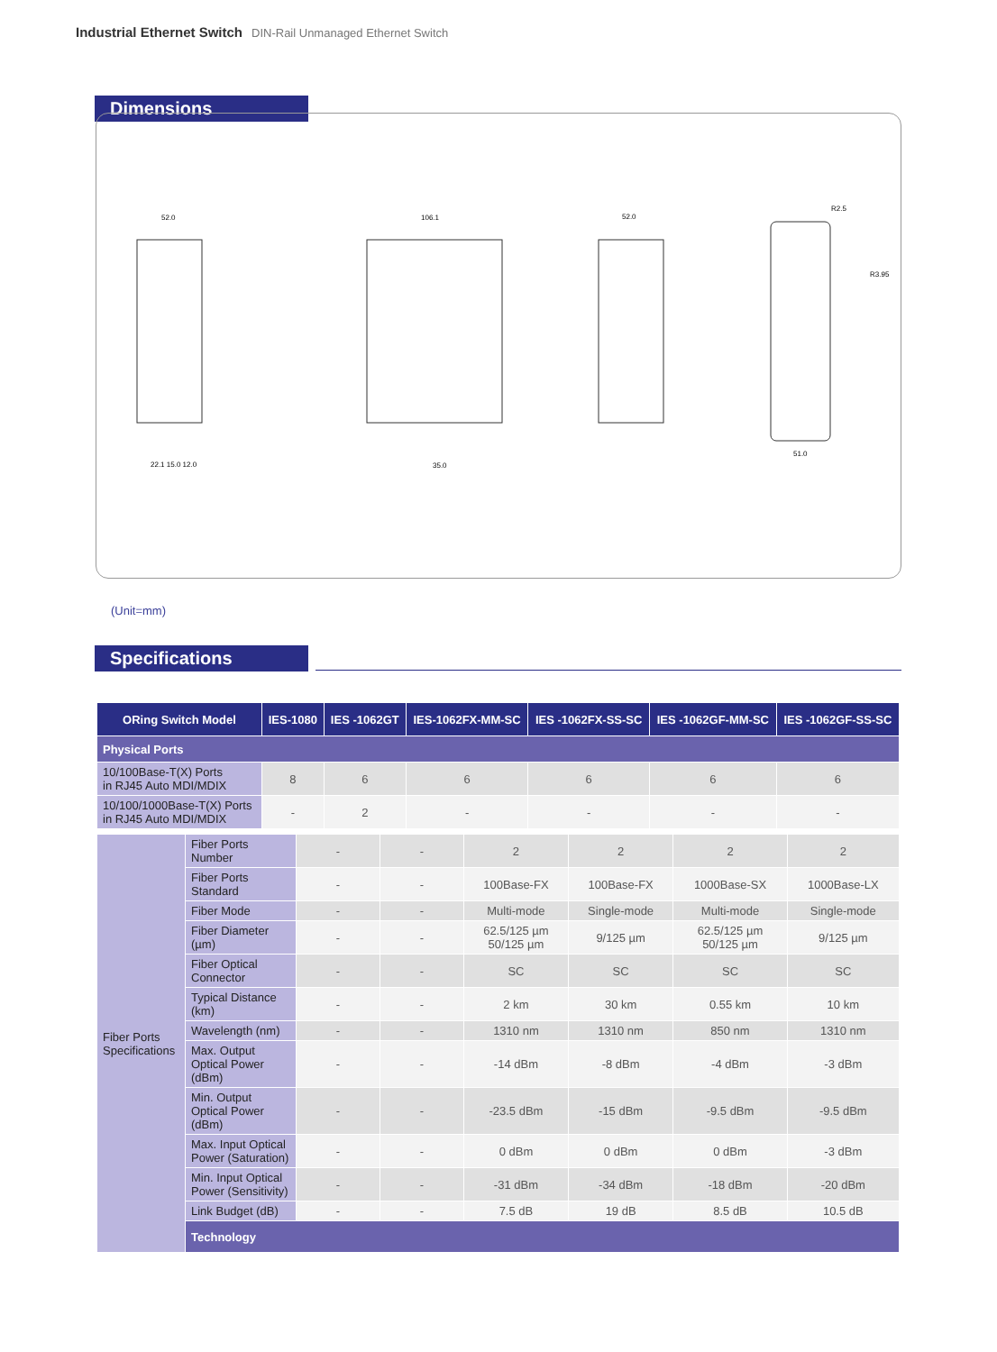Industrial Ethernet Switch DIN-Rail Unmanaged Ethernet Switch
Dimensions
52.0
106.1
52.0
R2.5
R3.95
22.1 15.0 12.0
35.0
51.0
(Unit=mm)
Specifications
| ORing Switch Model | | IES-1080 | IES -1062GT | IES-1062FX-MM-SC | IES -1062FX-SS-SC | IES -1062GF-MM-SC | IES -1062GF-SS-SC |
| --- | --- | --- | --- | --- | --- | --- | --- |
| Physical Ports | | | | | | | |
| 10/100Base-T(X) Ports in RJ45 Auto MDI/MDIX | 8 | 6 | 6 | 6 | 6 | 6 | |
| 10/100/1000Base-T(X) Ports in RJ45 Auto MDI/MDIX | - | 2 | - | - | - | - | |
| Fiber Ports Specifications | Fiber Ports Number | - | - | 2 | 2 | 2 | 2 |
| | Fiber Ports Standard | - | - | 100Base-FX | 100Base-FX | 1000Base-SX | 1000Base-LX |
| | Fiber Mode | - | - | Multi-mode | Single-mode | Multi-mode | Single-mode |
| | Fiber Diameter (µm) | - | - | 62.5/125 µm 50/125 µm | 9/125 µm | 62.5/125 µm 50/125 µm | 9/125 µm |
| | Fiber Optical Connector | - | - | SC | SC | SC | SC |
| | Typical Distance (km) | - | - | 2 km | 30 km | 0.55 km | 10 km |
| | Wavelength (nm) | - | - | 1310 nm | 1310 nm | 850 nm | 1310 nm |
| | Max. Output Optical Power (dBm) | - | - | -14 dBm | -8 dBm | -4 dBm | -3 dBm |
| | Min. Output Optical Power (dBm) | - | - | -23.5 dBm | -15 dBm | -9.5 dBm | -9.5 dBm |
| | Max. Input Optical Power (Saturation) | - | - | 0 dBm | 0 dBm | 0 dBm | -3 dBm |
| | Min. Input Optical Power (Sensitivity) | - | - | -31 dBm | -34 dBm | -18 dBm | -20 dBm |
| | Link Budget (dB) | - | - | 7.5 dB | 19 dB | 8.5 dB | 10.5 dB |
| | Technology | | | | | | |